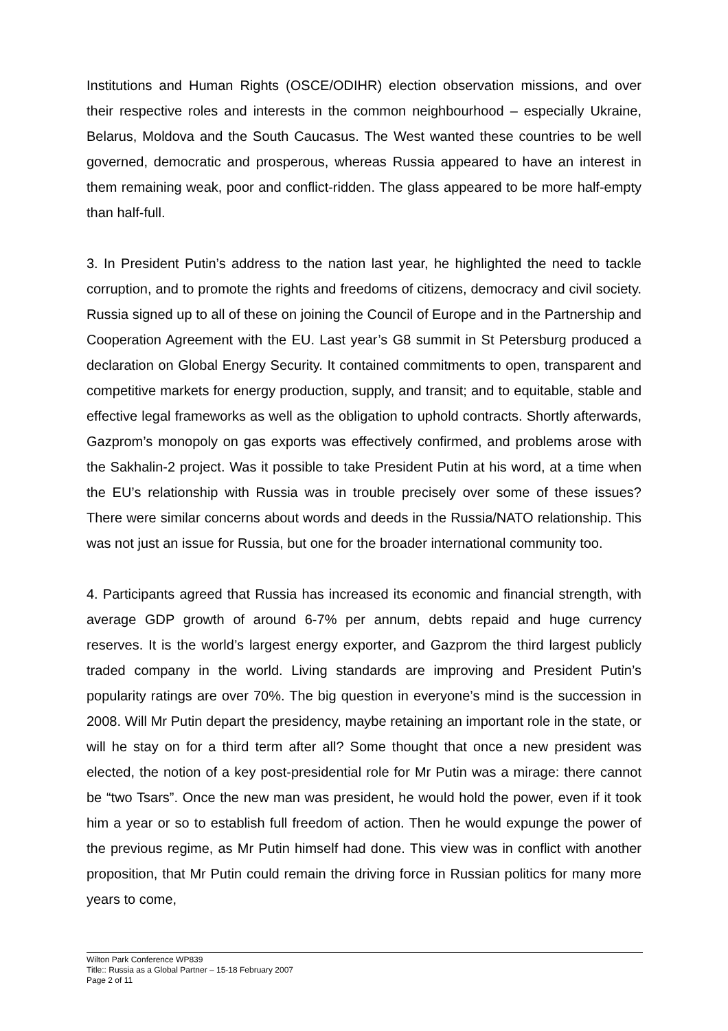Institutions and Human Rights (OSCE/ODIHR) election observation missions, and over their respective roles and interests in the common neighbourhood – especially Ukraine, Belarus, Moldova and the South Caucasus. The West wanted these countries to be well governed, democratic and prosperous, whereas Russia appeared to have an interest in them remaining weak, poor and conflict-ridden. The glass appeared to be more half-empty than half-full.
3. In President Putin’s address to the nation last year, he highlighted the need to tackle corruption, and to promote the rights and freedoms of citizens, democracy and civil society. Russia signed up to all of these on joining the Council of Europe and in the Partnership and Cooperation Agreement with the EU. Last year’s G8 summit in St Petersburg produced a declaration on Global Energy Security. It contained commitments to open, transparent and competitive markets for energy production, supply, and transit; and to equitable, stable and effective legal frameworks as well as the obligation to uphold contracts. Shortly afterwards, Gazprom’s monopoly on gas exports was effectively confirmed, and problems arose with the Sakhalin-2 project. Was it possible to take President Putin at his word, at a time when the EU’s relationship with Russia was in trouble precisely over some of these issues? There were similar concerns about words and deeds in the Russia/NATO relationship. This was not just an issue for Russia, but one for the broader international community too.
4. Participants agreed that Russia has increased its economic and financial strength, with average GDP growth of around 6-7% per annum, debts repaid and huge currency reserves. It is the world’s largest energy exporter, and Gazprom the third largest publicly traded company in the world. Living standards are improving and President Putin’s popularity ratings are over 70%. The big question in everyone’s mind is the succession in 2008. Will Mr Putin depart the presidency, maybe retaining an important role in the state, or will he stay on for a third term after all? Some thought that once a new president was elected, the notion of a key post-presidential role for Mr Putin was a mirage: there cannot be “two Tsars”. Once the new man was president, he would hold the power, even if it took him a year or so to establish full freedom of action. Then he would expunge the power of the previous regime, as Mr Putin himself had done. This view was in conflict with another proposition, that Mr Putin could remain the driving force in Russian politics for many more years to come,
Wilton Park Conference WP839
Title:: Russia as a Global Partner – 15-18 February 2007
Page 2 of 11